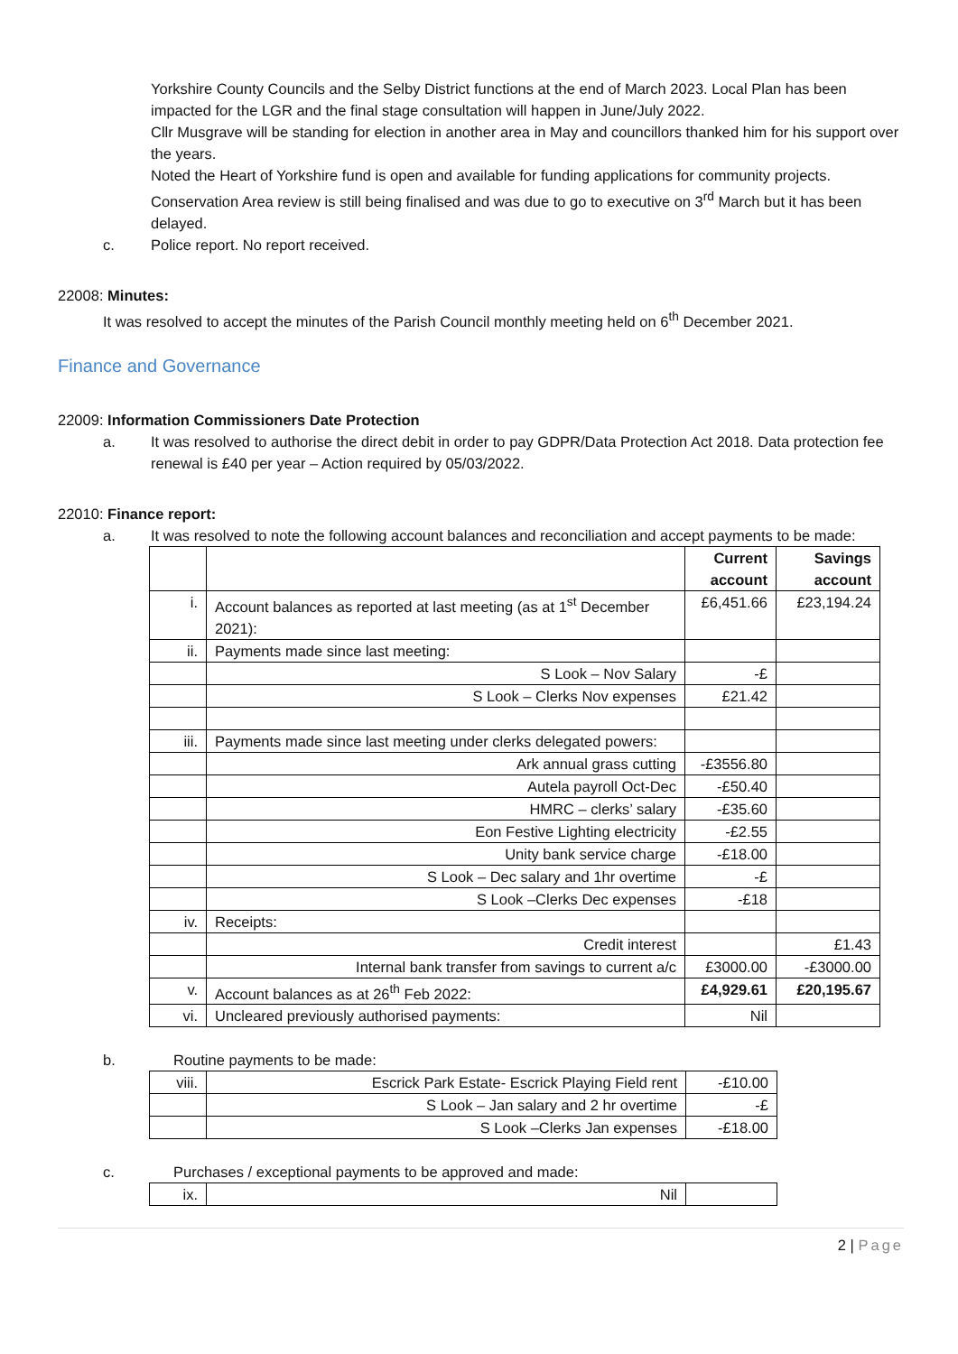Yorkshire County Councils and the Selby District functions at the end of March 2023. Local Plan has been impacted for the LGR and the final stage consultation will happen in June/July 2022.
Cllr Musgrave will be standing for election in another area in May and councillors thanked him for his support over the years.
Noted the Heart of Yorkshire fund is open and available for funding applications for community projects. Conservation Area review is still being finalised and was due to go to executive on 3<sup>rd</sup> March but it has been delayed.
c. Police report. No report received.
22008: Minutes:
It was resolved to accept the minutes of the Parish Council monthly meeting held on 6<sup>th</sup> December 2021.
Finance and Governance
22009: Information Commissioners Date Protection
a. It was resolved to authorise the direct debit in order to pay GDPR/Data Protection Act 2018. Data protection fee renewal is £40 per year – Action required by 05/03/2022.
22010: Finance report:
a. It was resolved to note the following account balances and reconciliation and accept payments to be made:
| | | Current account | Savings account |
| i. | Account balances as reported at last meeting (as at 1<sup>st</sup> December 2021): | £6,451.66 | £23,194.24 |
| ii. | Payments made since last meeting: | | |
| | S Look – Nov Salary | -£ | |
| | S Look – Clerks Nov expenses | £21.42 | |
| iii. | Payments made since last meeting under clerks delegated powers: | | |
| | Ark annual grass cutting | -£3556.80 | |
| | Autela payroll Oct-Dec | -£50.40 | |
| | HMRC – clerks’ salary | -£35.60 | |
| | Eon Festive Lighting electricity | -£2.55 | |
| | Unity bank service charge | -£18.00 | |
| | S Look – Dec salary and 1hr overtime | -£ | |
| | S Look –Clerks Dec expenses | -£18 | |
| iv. | Receipts: | | |
| | Credit interest | | £1.43 |
| | Internal bank transfer from savings to current a/c | £3000.00 | -£3000.00 |
| v. | Account balances as at 26<sup>th</sup> Feb 2022: | £4,929.61 | £20,195.67 |
| vi. | Uncleared previously authorised payments: | Nil | |
b. Routine payments to be made:
| viii. | Escrick Park Estate- Escrick Playing Field rent | -£10.00 |
| | S Look – Jan salary and 2 hr overtime | -£ |
| | S Look –Clerks Jan expenses | -£18.00 |
c. Purchases / exceptional payments to be approved and made:
| ix. | Nil | |
2 | Page